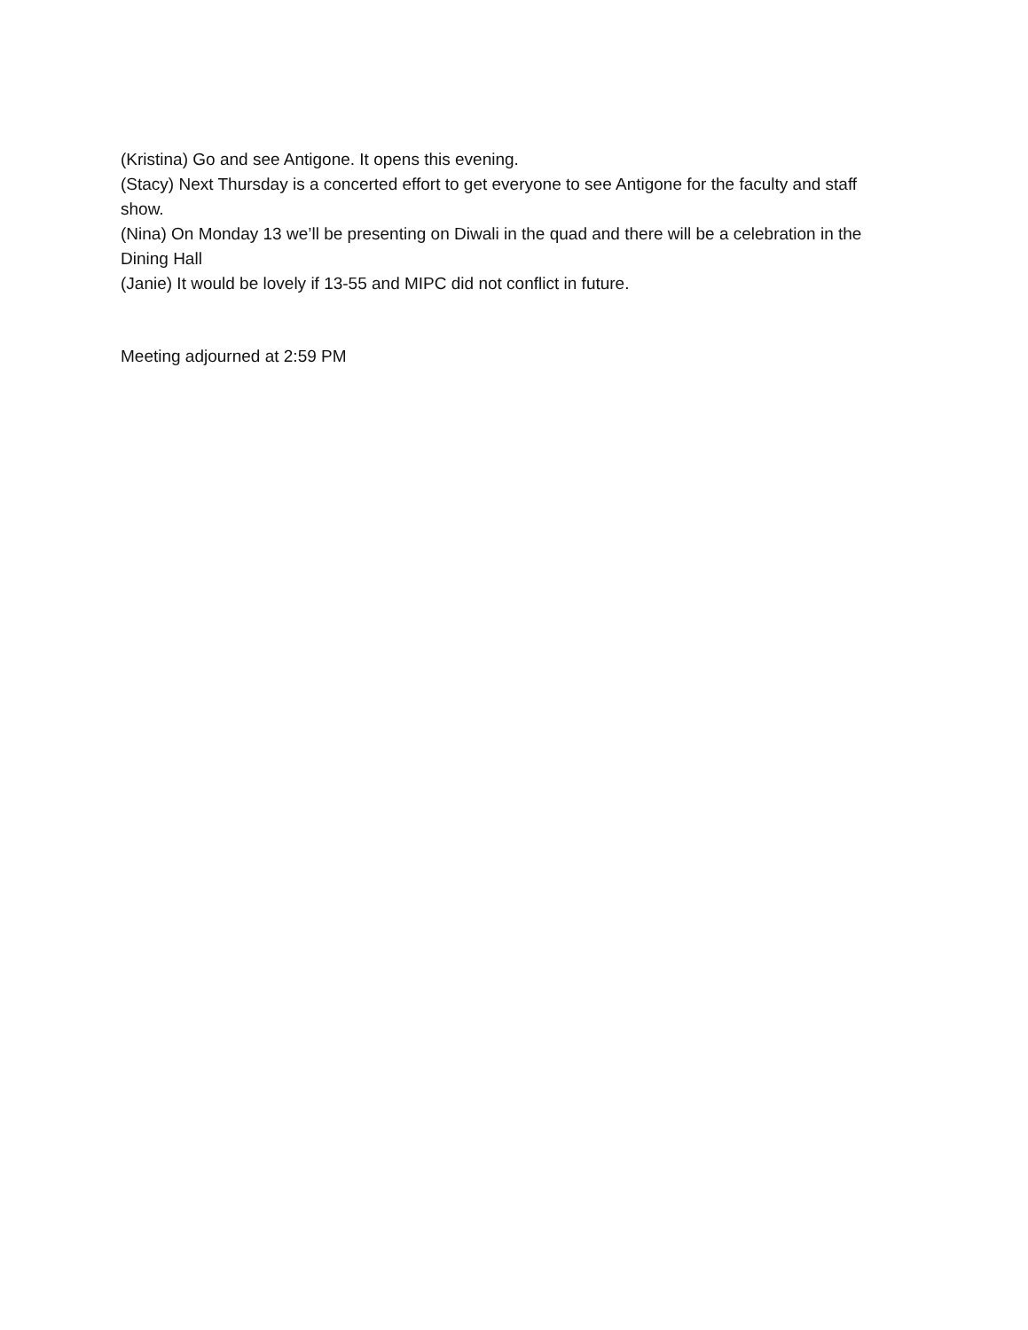(Kristina) Go and see Antigone. It opens this evening.
(Stacy) Next Thursday is a concerted effort to get everyone to see Antigone for the faculty and staff show.
(Nina) On Monday 13 we’ll be presenting on Diwali in the quad and there will be a celebration in the Dining Hall
(Janie) It would be lovely if 13-55 and MIPC did not conflict in future.
Meeting adjourned at 2:59 PM